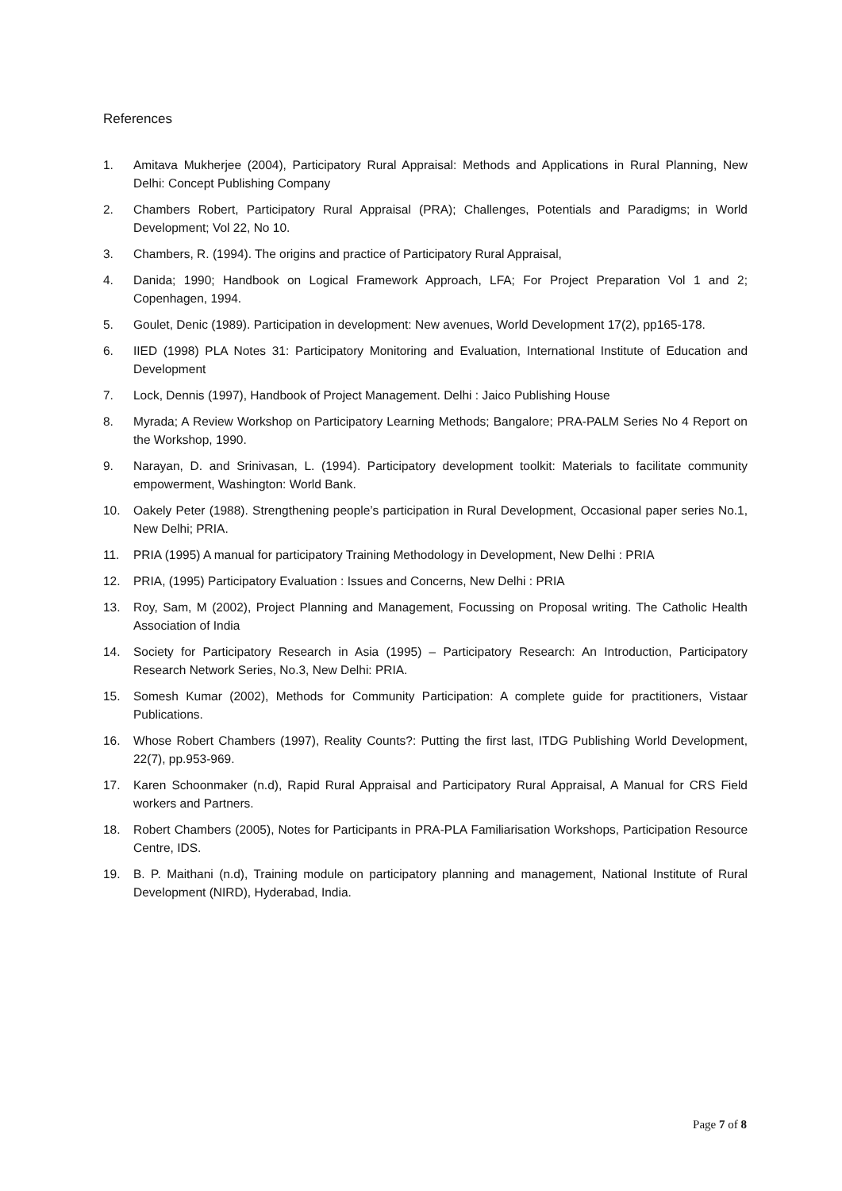References
1. Amitava Mukherjee (2004), Participatory Rural Appraisal: Methods and Applications in Rural Planning, New Delhi: Concept Publishing Company
2. Chambers Robert, Participatory Rural Appraisal (PRA); Challenges, Potentials and Paradigms; in World Development; Vol 22, No 10.
3. Chambers, R. (1994). The origins and practice of Participatory Rural Appraisal,
4. Danida; 1990; Handbook on Logical Framework Approach, LFA; For Project Preparation Vol 1 and 2; Copenhagen, 1994.
5. Goulet, Denic (1989). Participation in development: New avenues, World Development 17(2), pp165-178.
6. IIED (1998) PLA Notes 31: Participatory Monitoring and Evaluation, International Institute of Education and Development
7. Lock, Dennis (1997), Handbook of Project Management. Delhi : Jaico Publishing House
8. Myrada; A Review Workshop on Participatory Learning Methods; Bangalore; PRA-PALM Series No 4 Report on the Workshop, 1990.
9. Narayan, D. and Srinivasan, L. (1994). Participatory development toolkit: Materials to facilitate community empowerment, Washington: World Bank.
10. Oakely Peter (1988). Strengthening people’s participation in Rural Development, Occasional paper series No.1, New Delhi; PRIA.
11. PRIA (1995) A manual for participatory Training Methodology in Development, New Delhi : PRIA
12. PRIA, (1995) Participatory Evaluation : Issues and Concerns, New Delhi : PRIA
13. Roy, Sam, M (2002), Project Planning and Management, Focussing on Proposal writing. The Catholic Health Association of India
14. Society for Participatory Research in Asia (1995) – Participatory Research: An Introduction, Participatory Research Network Series, No.3, New Delhi: PRIA.
15. Somesh Kumar (2002), Methods for Community Participation: A complete guide for practitioners, Vistaar Publications.
16. Whose Robert Chambers (1997), Reality Counts?: Putting the first last, ITDG Publishing World Development, 22(7), pp.953-969.
17. Karen Schoonmaker (n.d), Rapid Rural Appraisal and Participatory Rural Appraisal, A Manual for CRS Field workers and Partners.
18. Robert Chambers (2005), Notes for Participants in PRA-PLA Familiarisation Workshops, Participation Resource Centre, IDS.
19. B. P. Maithani (n.d), Training module on participatory planning and management, National Institute of Rural Development (NIRD), Hyderabad, India.
Page 7 of 8